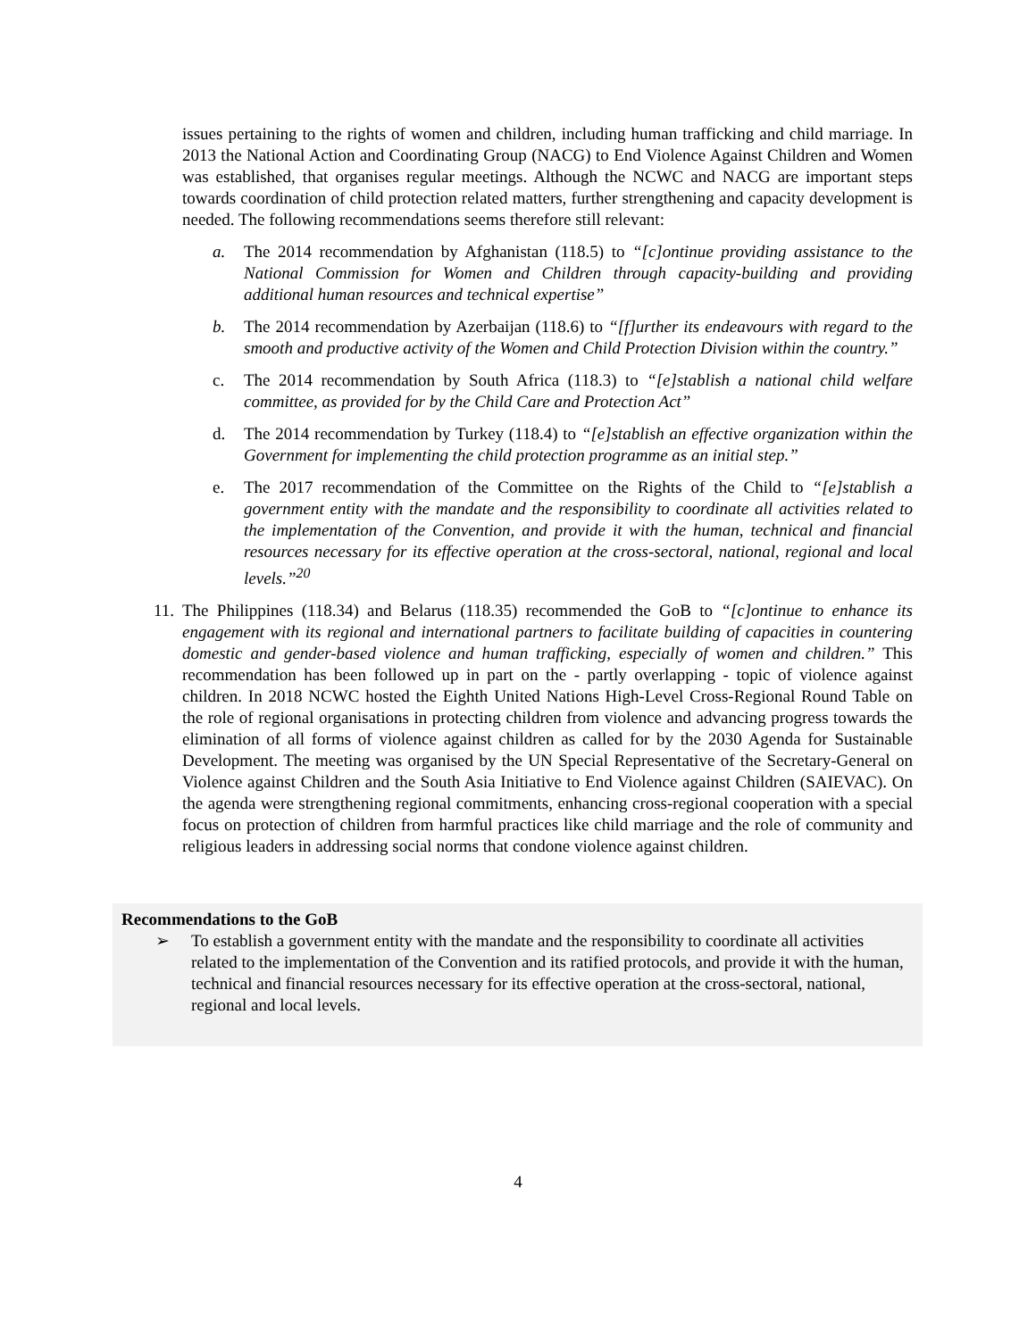issues pertaining to the rights of women and children, including human trafficking and child marriage. In 2013 the National Action and Coordinating Group (NACG) to End Violence Against Children and Women was established, that organises regular meetings. Although the NCWC and NACG are important steps towards coordination of child protection related matters, further strengthening and capacity development is needed. The following recommendations seems therefore still relevant:
a. The 2014 recommendation by Afghanistan (118.5) to “[c]ontinue providing assistance to the National Commission for Women and Children through capacity-building and providing additional human resources and technical expertise”
b. The 2014 recommendation by Azerbaijan (118.6) to “[f]urther its endeavours with regard to the smooth and productive activity of the Women and Child Protection Division within the country.”
c. The 2014 recommendation by South Africa (118.3) to “[e]stablish a national child welfare committee, as provided for by the Child Care and Protection Act”
d. The 2014 recommendation by Turkey (118.4) to “[e]stablish an effective organization within the Government for implementing the child protection programme as an initial step.”
e. The 2017 recommendation of the Committee on the Rights of the Child to “[e]stablish a government entity with the mandate and the responsibility to coordinate all activities related to the implementation of the Convention, and provide it with the human, technical and financial resources necessary for its effective operation at the cross-sectoral, national, regional and local levels.”<sup>20</sup>
11.
The Philippines (118.34) and Belarus (118.35) recommended the GoB to “[c]ontinue to enhance its engagement with its regional and international partners to facilitate building of capacities in countering domestic and gender-based violence and human trafficking, especially of women and children.” This recommendation has been followed up in part on the - partly overlapping - topic of violence against children. In 2018 NCWC hosted the Eighth United Nations High-Level Cross-Regional Round Table on the role of regional organisations in protecting children from violence and advancing progress towards the elimination of all forms of violence against children as called for by the 2030 Agenda for Sustainable Development. The meeting was organised by the UN Special Representative of the Secretary-General on Violence against Children and the South Asia Initiative to End Violence against Children (SAIEVAC). On the agenda were strengthening regional commitments, enhancing cross-regional cooperation with a special focus on protection of children from harmful practices like child marriage and the role of community and religious leaders in addressing social norms that condone violence against children.
Recommendations to the GoB
➢ To establish a government entity with the mandate and the responsibility to coordinate all activities related to the implementation of the Convention and its ratified protocols, and provide it with the human, technical and financial resources necessary for its effective operation at the cross-sectoral, national, regional and local levels.
4